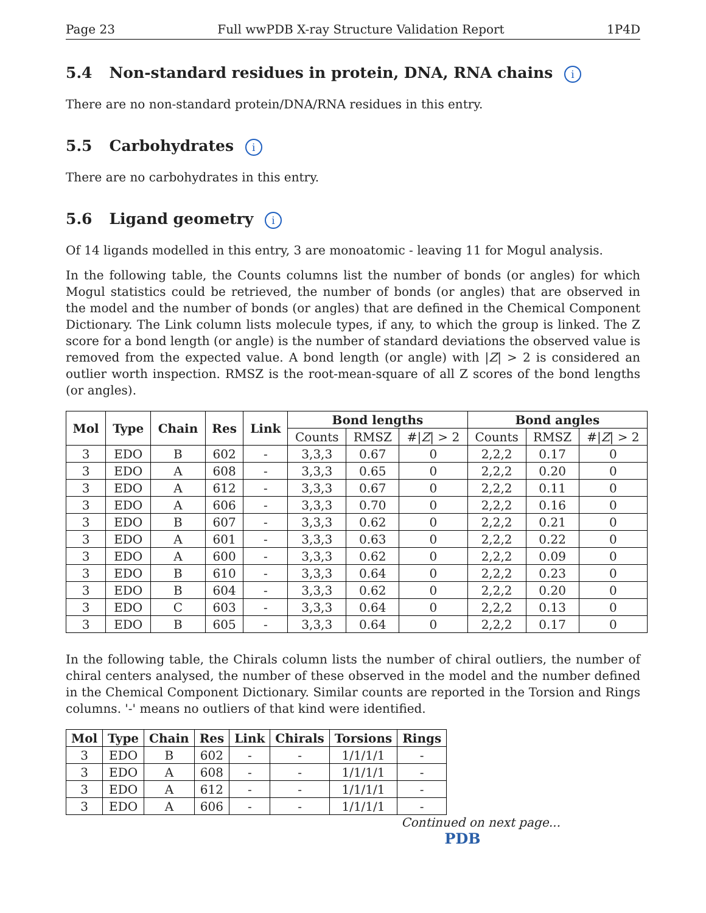Page 23 Full wwPDB X-ray Structure Validation Report 1P4D
5.4 Non-standard residues in protein, DNA, RNA chains i
There are no non-standard protein/DNA/RNA residues in this entry.
5.5 Carbohydrates i
There are no carbohydrates in this entry.
5.6 Ligand geometry i
Of 14 ligands modelled in this entry, 3 are monoatomic - leaving 11 for Mogul analysis.
In the following table, the Counts columns list the number of bonds (or angles) for which Mogul statistics could be retrieved, the number of bonds (or angles) that are observed in the model and the number of bonds (or angles) that are defined in the Chemical Component Dictionary. The Link column lists molecule types, if any, to which the group is linked. The Z score for a bond length (or angle) is the number of standard deviations the observed value is removed from the expected value. A bond length (or angle) with |Z| > 2 is considered an outlier worth inspection. RMSZ is the root-mean-square of all Z scores of the bond lengths (or angles).
| Mol | Type | Chain | Res | Link | Bond lengths | | | Bond angles | | |
| --- | --- | --- | --- | --- | --- | --- | --- | --- | --- | --- |
| | | | | | Counts | RMSZ | #/ Z / > 2 | Counts | RMSZ | #/ Z / > 2 |
| 3 | EDO | B | 602 | - | 3,3,3 | 0.67 | 0 | 2,2,2 | 0.17 | 0 |
| 3 | EDO | A | 608 | - | 3,3,3 | 0.65 | 0 | 2,2,2 | 0.20 | 0 |
| 3 | EDO | A | 612 | - | 3,3,3 | 0.67 | 0 | 2,2,2 | 0.11 | 0 |
| 3 | EDO | A | 606 | - | 3,3,3 | 0.70 | 0 | 2,2,2 | 0.16 | 0 |
| 3 | EDO | B | 607 | - | 3,3,3 | 0.62 | 0 | 2,2,2 | 0.21 | 0 |
| 3 | EDO | A | 601 | - | 3,3,3 | 0.63 | 0 | 2,2,2 | 0.22 | 0 |
| 3 | EDO | A | 600 | - | 3,3,3 | 0.62 | 0 | 2,2,2 | 0.09 | 0 |
| 3 | EDO | B | 610 | - | 3,3,3 | 0.64 | 0 | 2,2,2 | 0.23 | 0 |
| 3 | EDO | B | 604 | - | 3,3,3 | 0.62 | 0 | 2,2,2 | 0.20 | 0 |
| 3 | EDO | C | 603 | - | 3,3,3 | 0.64 | 0 | 2,2,2 | 0.13 | 0 |
| 3 | EDO | B | 605 | - | 3,3,3 | 0.64 | 0 | 2,2,2 | 0.17 | 0 |
In the following table, the Chirals column lists the number of chiral outliers, the number of chiral centers analysed, the number of these observed in the model and the number defined in the Chemical Component Dictionary. Similar counts are reported in the Torsion and Rings columns. '-' means no outliers of that kind were identified.
| Mol | Type | Chain | Res | Link | Chirals | Torsions | Rings |
| --- | --- | --- | --- | --- | --- | --- | --- |
| 3 | EDO | B | 602 | - | - | 1/1/1/1 | - |
| 3 | EDO | A | 608 | - | - | 1/1/1/1 | - |
| 3 | EDO | A | 612 | - | - | 1/1/1/1 | - |
| 3 | EDO | A | 606 | - | - | 1/1/1/1 | - |
Continued on next page...
PDB